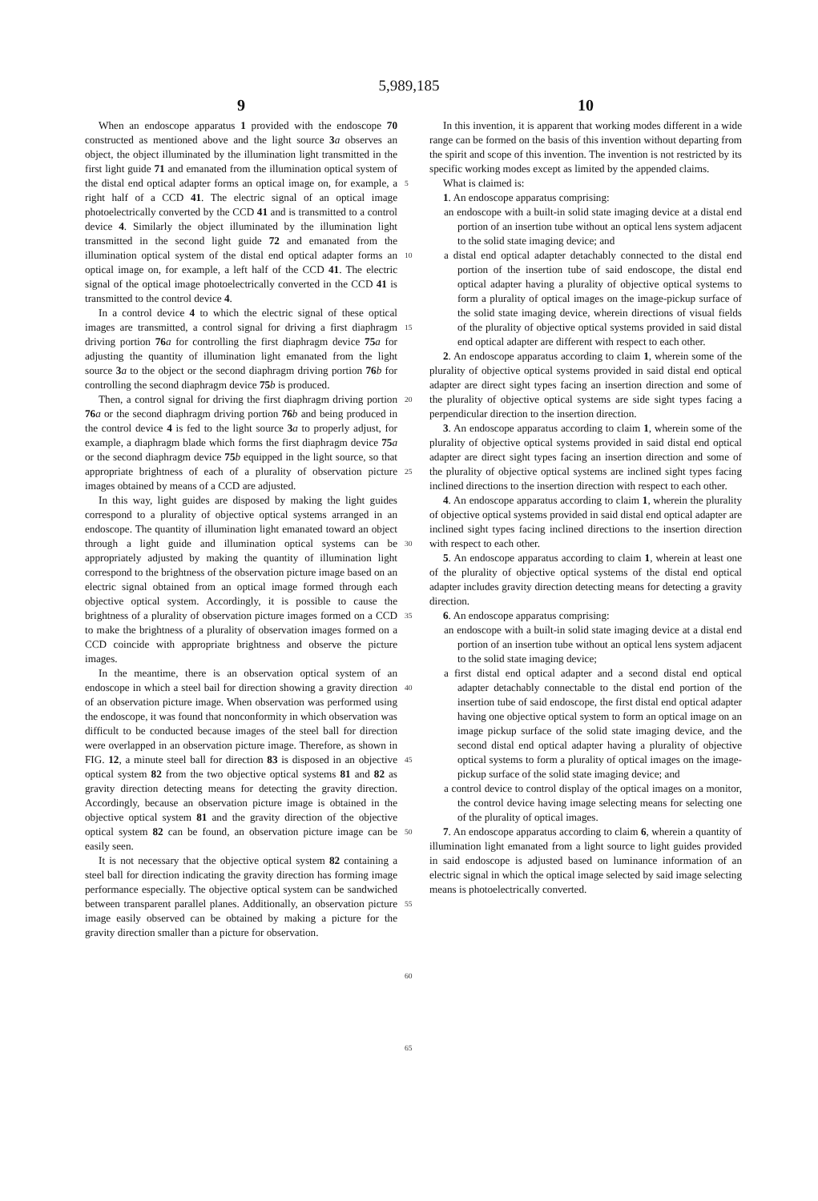5,989,185
9
When an endoscope apparatus 1 provided with the endoscope 70 constructed as mentioned above and the light source 3 a observes an object, the object illuminated by the illumination light transmitted in the first light guide 71 and emanated from the illumination optical system of the distal end optical adapter forms an optical image on, for example, a right half of a CCD 41. The electric signal of an optical image photoelectrically converted by the CCD 41 and is transmitted to a control device 4. Similarly the object illuminated by the illumination light transmitted in the second light guide 72 and emanated from the illumination optical system of the distal end optical adapter forms an optical image on, for example, a left half of the CCD 41. The electric signal of the optical image photoelectrically converted in the CCD 41 is transmitted to the control device 4.
In a control device 4 to which the electric signal of these optical images are transmitted, a control signal for driving a first diaphragm driving portion 76 a for controlling the first diaphragm device 75 a for adjusting the quantity of illumination light emanated from the light source 3 a to the object or the second diaphragm driving portion 76 b for controlling the second diaphragm device 75 b is produced.
Then, a control signal for driving the first diaphragm driving portion 76 a or the second diaphragm driving portion 76 b and being produced in the control device 4 is fed to the light source 3 a to properly adjust, for example, a diaphragm blade which forms the first diaphragm device 75 a or the second diaphragm device 75 b equipped in the light source, so that appropriate brightness of each of a plurality of observation picture images obtained by means of a CCD are adjusted.
In this way, light guides are disposed by making the light guides correspond to a plurality of objective optical systems arranged in an endoscope. The quantity of illumination light emanated toward an object through a light guide and illumination optical systems can be appropriately adjusted by making the quantity of illumination light correspond to the brightness of the observation picture image based on an electric signal obtained from an optical image formed through each objective optical system. Accordingly, it is possible to cause the brightness of a plurality of observation picture images formed on a CCD to make the brightness of a plurality of observation images formed on a CCD coincide with appropriate brightness and observe the picture images.
In the meantime, there is an observation optical system of an endoscope in which a steel bail for direction showing a gravity direction of an observation picture image. When observation was performed using the endoscope, it was found that nonconformity in which observation was difficult to be conducted because images of the steel ball for direction were overlapped in an observation picture image. Therefore, as shown in FIG. 12, a minute steel ball for direction 83 is disposed in an objective optical system 82 from the two objective optical systems 81 and 82 as gravity direction detecting means for detecting the gravity direction. Accordingly, because an observation picture image is obtained in the objective optical system 81 and the gravity direction of the objective optical system 82 can be found, an observation picture image can be easily seen.
It is not necessary that the objective optical system 82 containing a steel ball for direction indicating the gravity direction has forming image performance especially. The objective optical system can be sandwiched between transparent parallel planes. Additionally, an observation picture image easily observed can be obtained by making a picture for the gravity direction smaller than a picture for observation.
5
10
15
20
25
30
35
40
45
50
55
60
65
10
In this invention, it is apparent that working modes different in a wide range can be formed on the basis of this invention without departing from the spirit and scope of this invention. The invention is not restricted by its specific working modes except as limited by the appended claims.
What is claimed is:
1. An endoscope apparatus comprising:
an endoscope with a built-in solid state imaging device at a distal end portion of an insertion tube without an optical lens system adjacent to the solid state imaging device; and
a distal end optical adapter detachably connected to the distal end portion of the insertion tube of said endoscope, the distal end optical adapter having a plurality of objective optical systems to form a plurality of optical images on the image-pickup surface of the solid state imaging device, wherein directions of visual fields of the plurality of objective optical systems provided in said distal end optical adapter are different with respect to each other.
2. An endoscope apparatus according to claim 1, wherein some of the plurality of objective optical systems provided in said distal end optical adapter are direct sight types facing an insertion direction and some of the plurality of objective optical systems are side sight types facing a perpendicular direction to the insertion direction.
3. An endoscope apparatus according to claim 1, wherein some of the plurality of objective optical systems provided in said distal end optical adapter are direct sight types facing an insertion direction and some of the plurality of objective optical systems are inclined sight types facing inclined directions to the insertion direction with respect to each other.
4. An endoscope apparatus according to claim 1, wherein the plurality of objective optical systems provided in said distal end optical adapter are inclined sight types facing inclined directions to the insertion direction with respect to each other.
5. An endoscope apparatus according to claim 1, wherein at least one of the plurality of objective optical systems of the distal end optical adapter includes gravity direction detecting means for detecting a gravity direction.
6. An endoscope apparatus comprising:
an endoscope with a built-in solid state imaging device at a distal end portion of an insertion tube without an optical lens system adjacent to the solid state imaging device;
a first distal end optical adapter and a second distal end optical adapter detachably connectable to the distal end portion of the insertion tube of said endoscope, the first distal end optical adapter having one objective optical system to form an optical image on an image pickup surface of the solid state imaging device, and the second distal end optical adapter having a plurality of objective optical systems to form a plurality of optical images on the image-pickup surface of the solid state imaging device; and
a control device to control display of the optical images on a monitor, the control device having image selecting means for selecting one of the plurality of optical images.
7. An endoscope apparatus according to claim 6, wherein a quantity of illumination light emanated from a light source to light guides provided in said endoscope is adjusted based on luminance information of an electric signal in which the optical image selected by said image selecting means is photoelectrically converted.